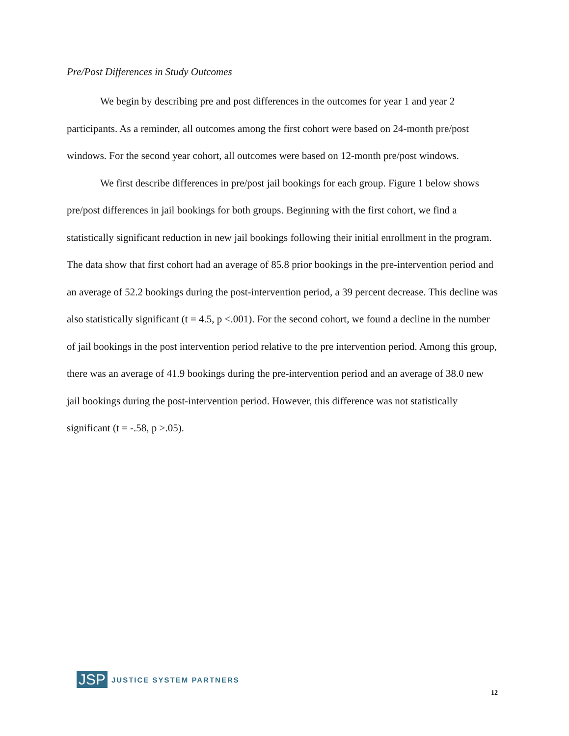Pre/Post Differences in Study Outcomes
We begin by describing pre and post differences in the outcomes for year 1 and year 2 participants. As a reminder, all outcomes among the first cohort were based on 24-month pre/post windows. For the second year cohort, all outcomes were based on 12-month pre/post windows.
We first describe differences in pre/post jail bookings for each group. Figure 1 below shows pre/post differences in jail bookings for both groups. Beginning with the first cohort, we find a statistically significant reduction in new jail bookings following their initial enrollment in the program. The data show that first cohort had an average of 85.8 prior bookings in the pre-intervention period and an average of 52.2 bookings during the post-intervention period, a 39 percent decrease. This decline was also statistically significant (t = 4.5, p <.001). For the second cohort, we found a decline in the number of jail bookings in the post intervention period relative to the pre intervention period. Among this group, there was an average of 41.9 bookings during the pre-intervention period and an average of 38.0 new jail bookings during the post-intervention period. However, this difference was not statistically significant (t = -.58, p >.05).
JSP JUSTICE SYSTEM PARTNERS
12